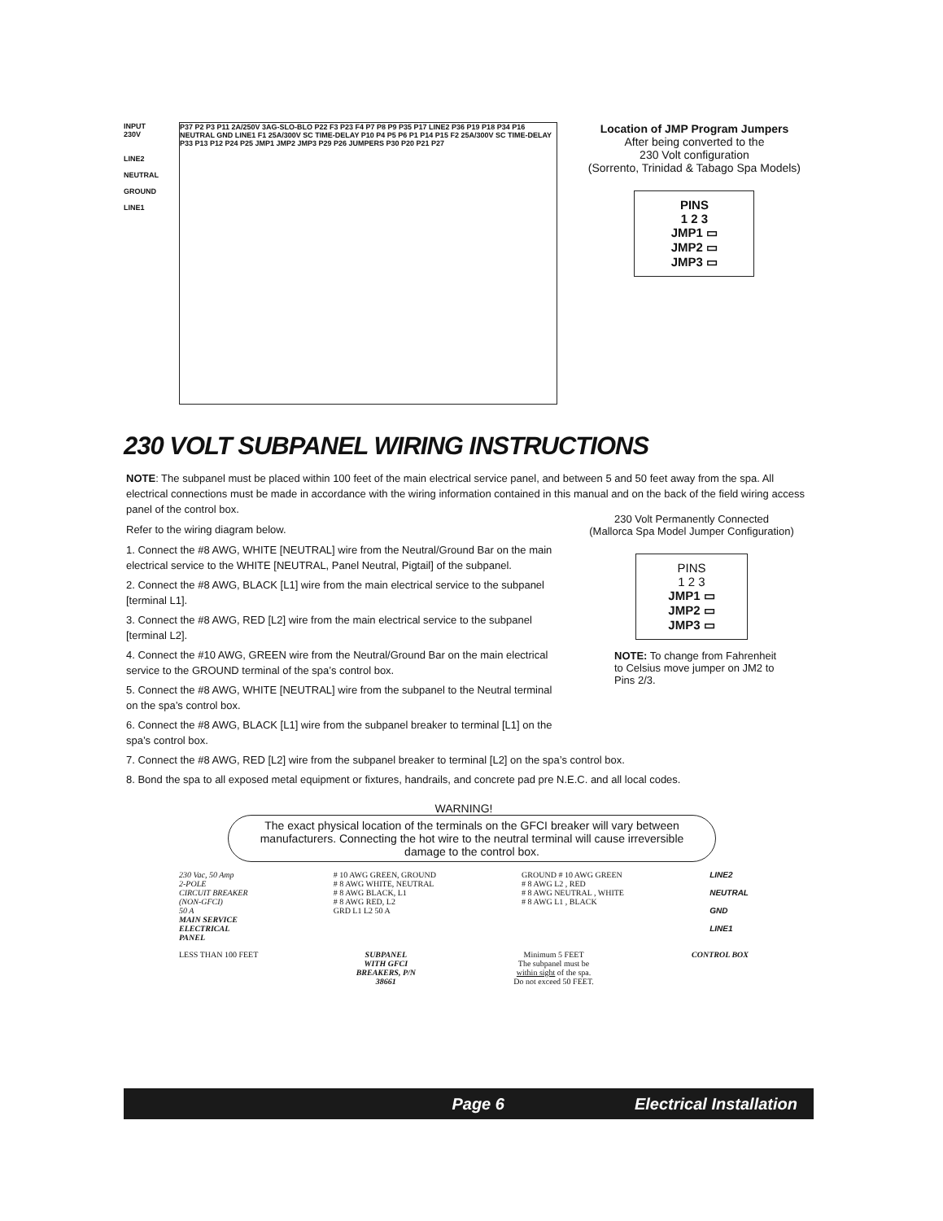INPUT 230V
LINE2
NEUTRAL
GROUND
LINE1
P37 P2 P3 P11 2A/250V 3AG-SLO-BLO P22 F3 P23 F4 P7 P8 P9 P35 P17 LINE2 P36 P19 P18 P34 P16 NEUTRAL GND LINE1 F1 25A/300V SC TIME-DELAY P10 P4 P5 P6 P1 P14 P15 F2 25A/300V SC TIME-DELAY P33 P13 P12 P24 P25 JMP1 JMP2 JMP3 P29 P26 JUMPERS P30 P20 P21 P27
Location of JMP Program Jumpers
After being converted to the
230 Volt configuration
(Sorrento, Trinidad & Tabago Spa Models)
PINS
1 2 3
JMP1 ▭
JMP2 ▭
JMP3 ▭
230 VOLT SUBPANEL WIRING INSTRUCTIONS
NOTE: The subpanel must be placed within 100 feet of the main electrical service panel, and between 5 and 50 feet away from the spa. All electrical connections must be made in accordance with the wiring information contained in this manual and on the back of the field wiring access panel of the control box.
Refer to the wiring diagram below.
1. Connect the #8 AWG, WHITE [NEUTRAL] wire from the Neutral/Ground Bar on the main
electrical service to the WHITE [NEUTRAL, Panel Neutral, Pigtail] of the subpanel.
2. Connect the #8 AWG, BLACK [L1] wire from the main electrical service to the subpanel
[terminal L1].
3. Connect the #8 AWG, RED [L2] wire from the main electrical service to the subpanel
[terminal L2].
4. Connect the #10 AWG, GREEN wire from the Neutral/Ground Bar on the main electrical
service to the GROUND terminal of the spa’s control box.
5. Connect the #8 AWG, WHITE [NEUTRAL] wire from the subpanel to the Neutral terminal
on the spa’s control box.
6. Connect the #8 AWG, BLACK [L1] wire from the subpanel breaker to terminal [L1] on the
spa’s control box.
7. Connect the #8 AWG, RED [L2] wire from the subpanel breaker to terminal [L2] on the spa’s control box.
8. Bond the spa to all exposed metal equipment or fixtures, handrails, and concrete pad pre N.E.C. and all local codes.
230 Volt Permanently Connected
(Mallorca Spa Model Jumper Configuration)
PINS
1 2 3
JMP1 ▭
JMP2 ▭
JMP3 ▭
NOTE: To change from Fahrenheit to Celsius move jumper on JM2 to Pins 2/3.
WARNING!
The exact physical location of the terminals on the GFCI breaker will vary between manufacturers. Connecting the hot wire to the neutral terminal will cause irreversible damage to the control box.
230 Vac, 50 Amp
2-POLE
CIRCUIT BREAKER
(NON-GFCI)
50 A
MAIN SERVICE
ELECTRICAL
PANEL
# 10 AWG GREEN, GROUND
# 8 AWG WHITE, NEUTRAL
# 8 AWG BLACK, L1
# 8 AWG RED, L2
GRD L1 L2 50 A
GROUND # 10 AWG GREEN
# 8 AWG L2 , RED
# 8 AWG NEUTRAL , WHITE
# 8 AWG L1 , BLACK
LINE2
NEUTRAL
GND
LINE1
LESS THAN 100 FEET SUBPANEL
WITH GFCI
BREAKERS, P/N
38661
Minimum 5 FEET
The subpanel must be
within sight of the spa.
Do not exceed 50 FEET.
CONTROL BOX
Page 6 Electrical Installation